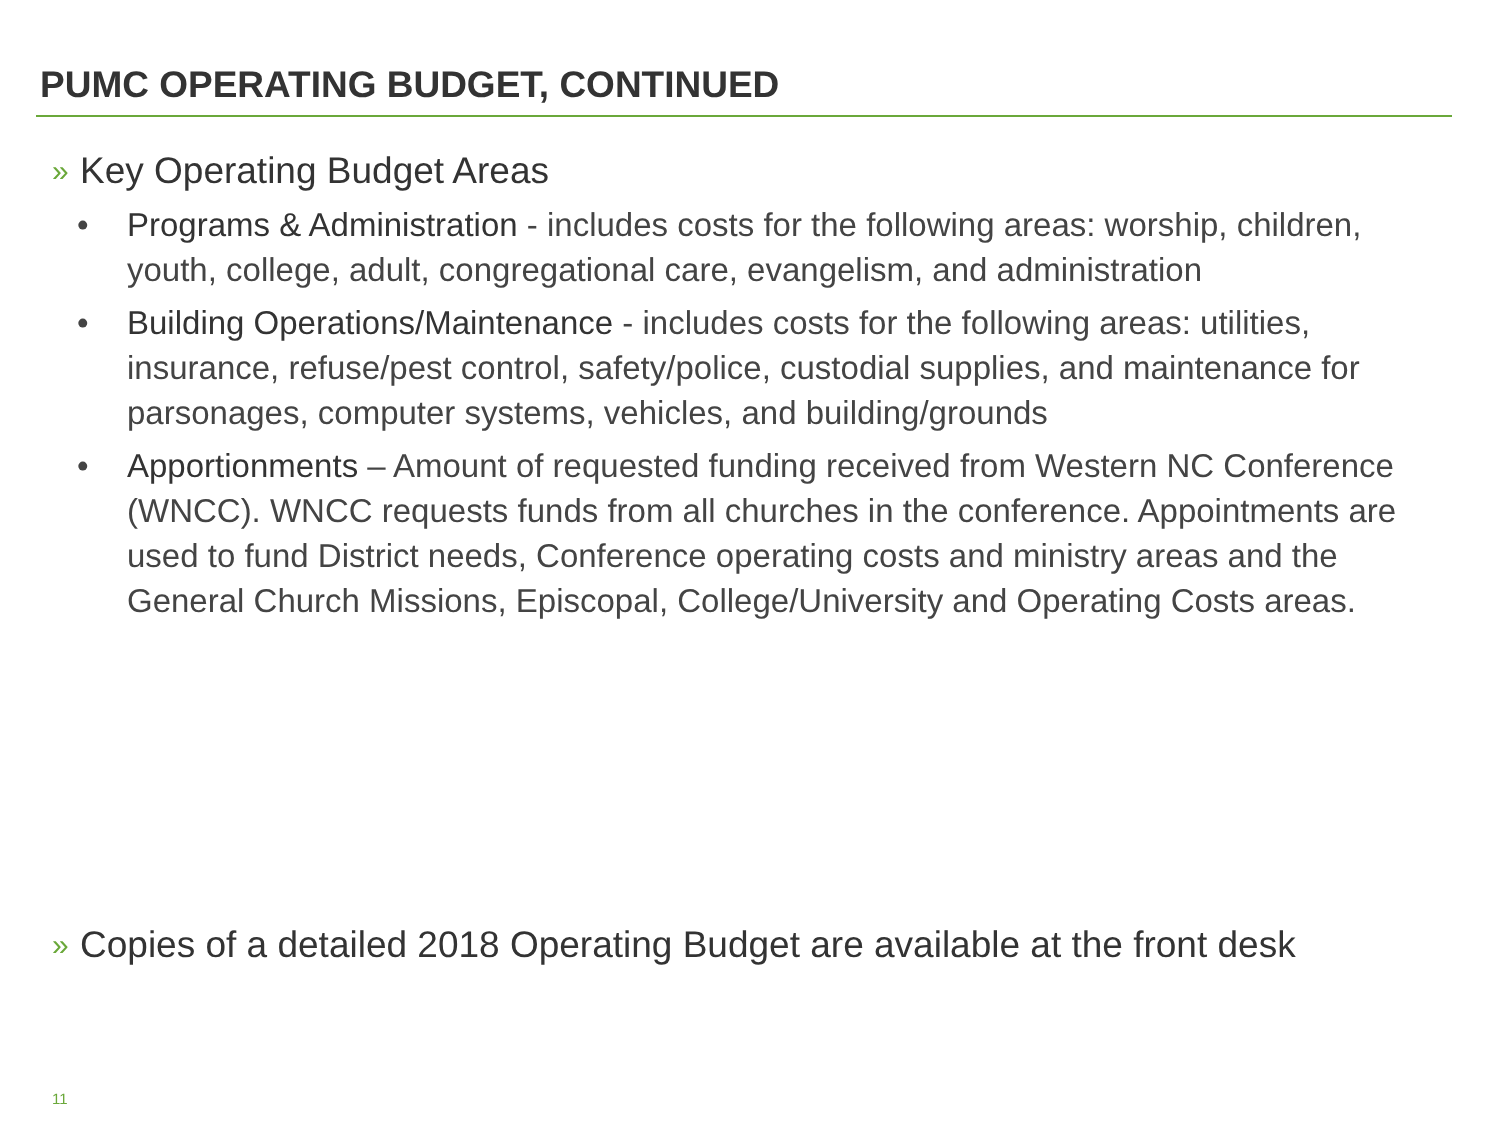PUMC OPERATING BUDGET, CONTINUED
» Key Operating Budget Areas
• Programs & Administration - includes costs for the following areas: worship, children, youth, college, adult, congregational care, evangelism, and administration
• Building Operations/Maintenance - includes costs for the following areas: utilities, insurance, refuse/pest control, safety/police, custodial supplies, and maintenance for parsonages, computer systems, vehicles, and building/grounds
• Apportionments – Amount of requested funding received from Western NC Conference (WNCC). WNCC requests funds from all churches in the conference. Appointments are used to fund District needs, Conference operating costs and ministry areas and the General Church Missions, Episcopal, College/University and Operating Costs areas.
» Copies of a detailed 2018 Operating Budget are available at the front desk
11